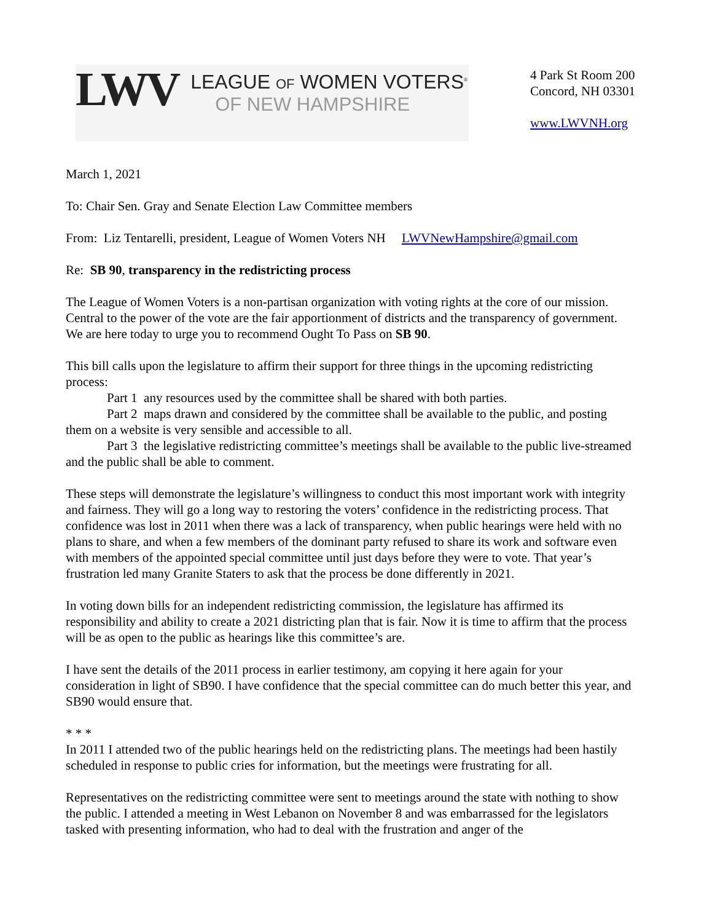LWV
LEAGUE OF WOMEN VOTERS<sup>®</sup>
OF NEW HAMPSHIRE
4 Park St Room 200
Concord, NH 03301
www.LWVNH.org
March 1, 2021
To: Chair Sen. Gray and Senate Election Law Committee members
From: Liz Tentarelli, president, League of Women Voters NH LWVNewHampshire@gmail.com
Re: SB 90, transparency in the redistricting process
The League of Women Voters is a non-partisan organization with voting rights at the core of our mission. Central to the power of the vote are the fair apportionment of districts and the transparency of government. We are here today to urge you to recommend Ought To Pass on SB 90.
This bill calls upon the legislature to affirm their support for three things in the upcoming redistricting process:
Part 1 any resources used by the committee shall be shared with both parties.
Part 2 maps drawn and considered by the committee shall be available to the public, and posting them on a website is very sensible and accessible to all.
Part 3 the legislative redistricting committee’s meetings shall be available to the public live-streamed and the public shall be able to comment.
These steps will demonstrate the legislature’s willingness to conduct this most important work with integrity and fairness. They will go a long way to restoring the voters’ confidence in the redistricting process. That confidence was lost in 2011 when there was a lack of transparency, when public hearings were held with no plans to share, and when a few members of the dominant party refused to share its work and software even with members of the appointed special committee until just days before they were to vote. That year’s frustration led many Granite Staters to ask that the process be done differently in 2021.
In voting down bills for an independent redistricting commission, the legislature has affirmed its responsibility and ability to create a 2021 districting plan that is fair. Now it is time to affirm that the process will be as open to the public as hearings like this committee’s are.
I have sent the details of the 2011 process in earlier testimony, am copying it here again for your consideration in light of SB90. I have confidence that the special committee can do much better this year, and SB90 would ensure that.
* * *
In 2011 I attended two of the public hearings held on the redistricting plans. The meetings had been hastily scheduled in response to public cries for information, but the meetings were frustrating for all.
Representatives on the redistricting committee were sent to meetings around the state with nothing to show the public. I attended a meeting in West Lebanon on November 8 and was embarrassed for the legislators tasked with presenting information, who had to deal with the frustration and anger of the